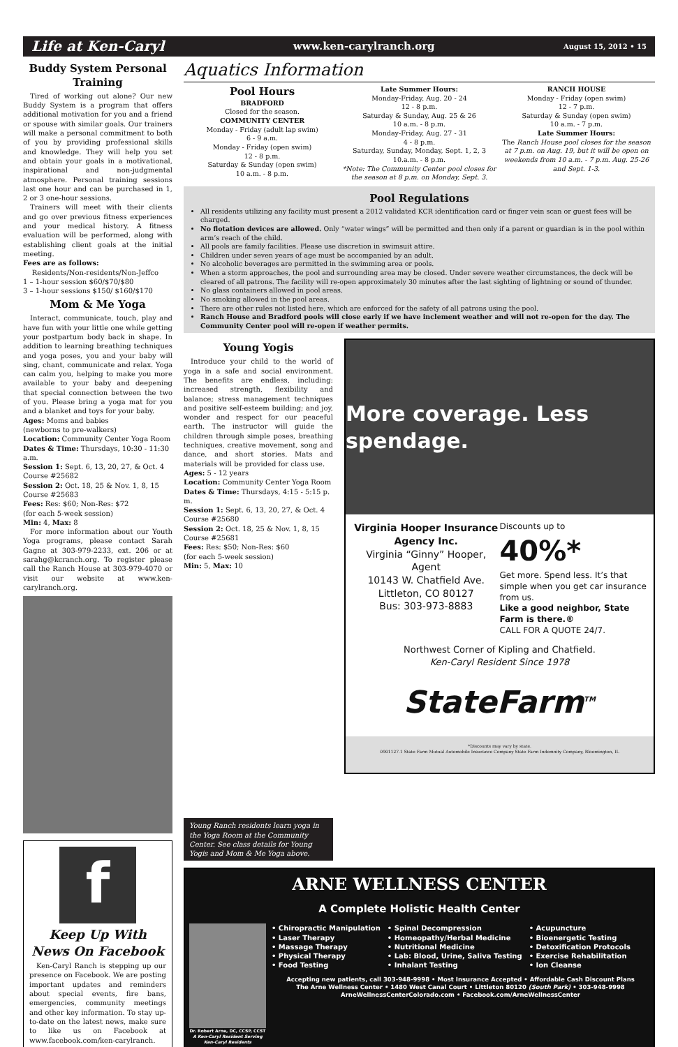Life at Ken-Caryl www.ken-carylranch.org August 15, 2012 • 15
Buddy System Personal Training
Tired of working out alone? Our new Buddy System is a program that offers additional motivation for you and a friend or spouse with similar goals. Our trainers will make a personal commitment to both of you by providing professional skills and knowledge. They will help you set and obtain your goals in a motivational, inspirational and non-judgmental atmosphere. Personal training sessions last one hour and can be purchased in 1, 2 or 3 one-hour sessions.
Trainers will meet with their clients and go over previous fitness experiences and your medical history. A fitness evaluation will be performed, along with establishing client goals at the initial meeting.
Fees are as follows:
Residents/Non-residents/Non-Jeffco
1 – 1-hour session $60/$70/$80
3 – 1-hour sessions $150/ $160/$170
Mom & Me Yoga
Interact, communicate, touch, play and have fun with your little one while getting your postpartum body back in shape. In addition to learning breathing techniques and yoga poses, you and your baby will sing, chant, communicate and relax. Yoga can calm you, helping to make you more available to your baby and deepening that special connection between the two of you. Please bring a yoga mat for you and a blanket and toys for your baby.
Ages: Moms and babies
(newborns to pre-walkers)
Location: Community Center Yoga Room
Dates & Time: Thursdays, 10:30 - 11:30 a.m.
Session 1: Sept. 6, 13, 20, 27, & Oct. 4
Course #25682
Session 2: Oct. 18, 25 & Nov. 1, 8, 15
Course #25683
Fees: Res: $60; Non-Res: $72
(for each 5-week session)
Min: 4, Max: 8
For more information about our Youth Yoga programs, please contact Sarah Gagne at 303-979-2233, ext. 206 or at sarahg@kcranch.org. To register please call the Ranch House at 303-979-4070 or visit our website at www.ken-carylranch.org.
f
Keep Up With News On Facebook
Ken-Caryl Ranch is stepping up our presence on Facebook. We are posting important updates and reminders about special events, fire bans, emergencies, community meetings and other key information. To stay up-to-date on the latest news, make sure to like us on Facebook at www.facebook.com/ken-carylranch.
Aquatics Information
Pool Hours
BRADFORD
Closed for the season.
COMMUNITY CENTER
Monday - Friday (adult lap swim)
6 - 9 a.m.
Monday - Friday (open swim)
12 - 8 p.m.
Saturday & Sunday (open swim)
10 a.m. - 8 p.m.
Late Summer Hours:
Monday-Friday, Aug. 20 - 24
12 - 8 p.m.
Saturday & Sunday, Aug. 25 & 26
10 a.m. - 8 p.m.
Monday-Friday, Aug. 27 - 31
4 - 8 p.m.
Saturday, Sunday, Monday, Sept. 1, 2, 3
10.a.m. - 8 p.m.
*Note: The Community Center pool closes for the season at 8 p.m. on Monday, Sept. 3.
RANCH HOUSE
Monday - Friday (open swim)
12 - 7 p.m.
Saturday & Sunday (open swim)
10 a.m. - 7 p.m.
Late Summer Hours:
The Ranch House pool closes for the season at 7 p.m. on Aug. 19, but it will be open on weekends from 10 a.m. - 7 p.m. Aug. 25-26 and Sept. 1-3.
Pool Regulations
All residents utilizing any facility must present a 2012 validated KCR identification card or finger vein scan or guest fees will be charged.
No flotation devices are allowed. Only “water wings” will be permitted and then only if a parent or guardian is in the pool within arm’s reach of the child.
All pools are family facilities. Please use discretion in swimsuit attire.
Children under seven years of age must be accompanied by an adult.
No alcoholic beverages are permitted in the swimming area or pools.
When a storm approaches, the pool and surrounding area may be closed. Under severe weather circumstances, the deck will be cleared of all patrons. The facility will re-open approximately 30 minutes after the last sighting of lightning or sound of thunder.
No glass containers allowed in pool areas.
No smoking allowed in the pool areas.
There are other rules not listed here, which are enforced for the safety of all patrons using the pool.
Ranch House and Bradford pools will close early if we have inclement weather and will not re-open for the day. The Community Center pool will re-open if weather permits.
Young Yogis
Introduce your child to the world of yoga in a safe and social environment. The benefits are endless, including: increased strength, flexibility and balance; stress management techniques and positive self-esteem building; and joy, wonder and respect for our peaceful earth. The instructor will guide the children through simple poses, breathing techniques, creative movement, song and dance, and short stories. Mats and materials will be provided for class use.
Ages: 5 - 12 years
Location: Community Center Yoga Room
Dates & Time: Thursdays, 4:15 - 5:15 p. m.
Session 1: Sept. 6, 13, 20, 27, & Oct. 4
Course #25680
Session 2: Oct. 18, 25 & Nov. 1, 8, 15
Course #25681
Fees: Res: $50; Non-Res: $60
(for each 5-week session)
Min: 5, Max: 10
Young Ranch residents learn yoga in the Yoga Room at the Community Center. See class details for Young Yogis and Mom & Me Yoga above.
More coverage. Less spendage.
Virginia Hooper Insurance Agency Inc.
Virginia “Ginny” Hooper, Agent
10143 W. Chatfield Ave.
Littleton, CO 80127
Bus: 303-973-8883
Discounts up to
40%*
Get more. Spend less. It’s that simple when you get car insurance from us.
Like a good neighbor, State Farm is there.®
CALL FOR A QUOTE 24/7.
Northwest Corner of Kipling and Chatfield.
Ken-Caryl Resident Since 1978
StateFarm<sup>TM</sup>
*Discounts may vary by state.
0901127.1 State Farm Mutual Automobile Insurance Company State Farm Indemnity Company, Bloomington, IL
ARNE WELLNESS CENTER
A Complete Holistic Health Center
Dr. Robert Arne, DC, CCSP, CCST
A Ken-Caryl Resident Serving Ken-Caryl Residents
• Chiropractic Manipulation
• Laser Therapy
• Massage Therapy
• Physical Therapy
• Food Testing
• Spinal Decompression
• Homeopathy/Herbal Medicine
• Nutritional Medicine
• Lab: Blood, Urine, Saliva Testing
• Inhalant Testing
• Acupuncture
• Bioenergetic Testing
• Detoxification Protocols
• Exercise Rehabilitation
• Ion Cleanse
Accepting new patients, call 303-948-9998 • Most Insurance Accepted • Affordable Cash Discount Plans
The Arne Wellness Center • 1480 West Canal Court • Littleton 80120 (South Park) • 303-948-9998
ArneWellnessCenterColorado.com • Facebook.com/ArneWellnessCenter